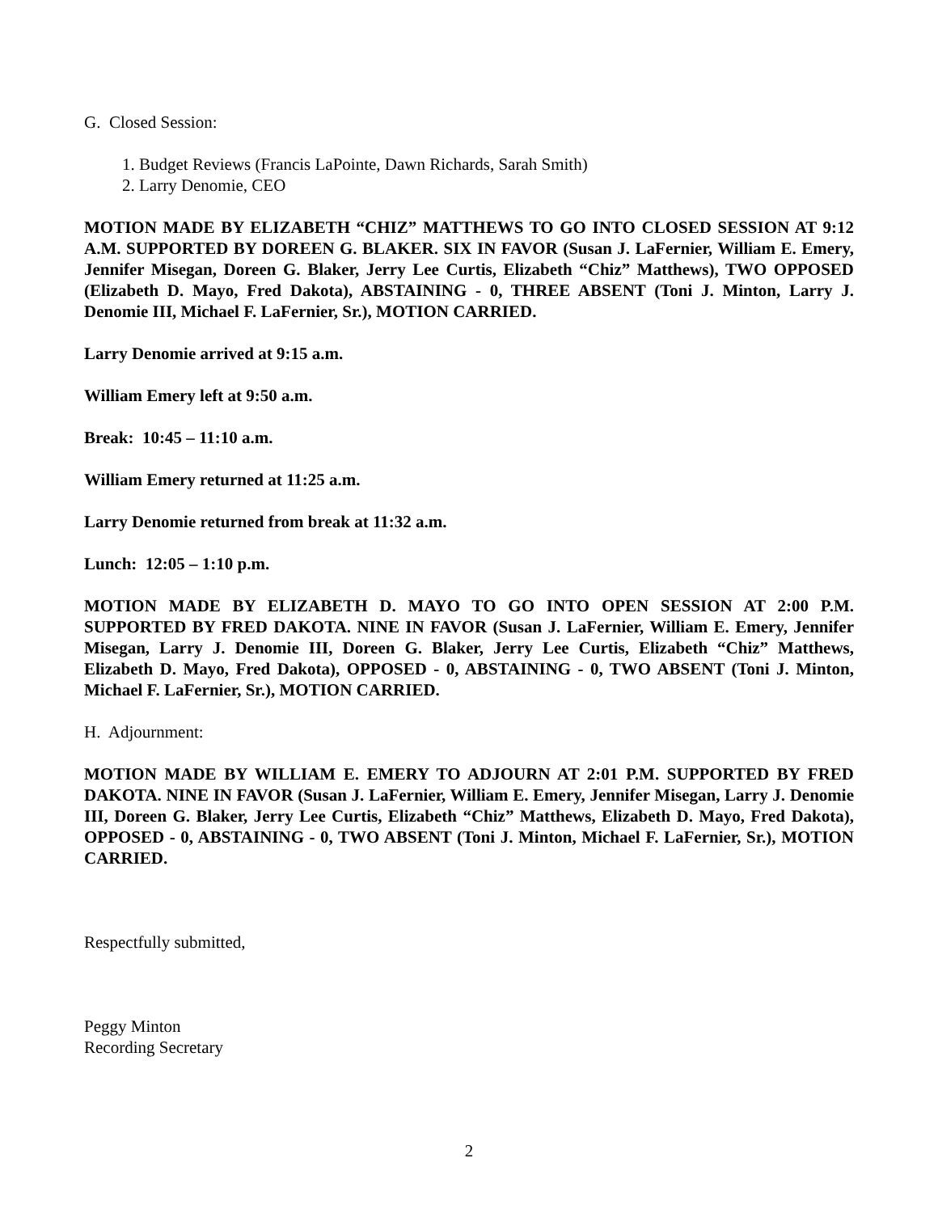G. Closed Session:
1. Budget Reviews (Francis LaPointe, Dawn Richards, Sarah Smith)
2. Larry Denomie, CEO
MOTION MADE BY ELIZABETH “CHIZ” MATTHEWS TO GO INTO CLOSED SESSION AT 9:12 A.M. SUPPORTED BY DOREEN G. BLAKER. SIX IN FAVOR (Susan J. LaFernier, William E. Emery, Jennifer Misegan, Doreen G. Blaker, Jerry Lee Curtis, Elizabeth “Chiz” Matthews), TWO OPPOSED (Elizabeth D. Mayo, Fred Dakota), ABSTAINING - 0, THREE ABSENT (Toni J. Minton, Larry J. Denomie III, Michael F. LaFernier, Sr.), MOTION CARRIED.
Larry Denomie arrived at 9:15 a.m.
William Emery left at 9:50 a.m.
Break: 10:45 – 11:10 a.m.
William Emery returned at 11:25 a.m.
Larry Denomie returned from break at 11:32 a.m.
Lunch: 12:05 – 1:10 p.m.
MOTION MADE BY ELIZABETH D. MAYO TO GO INTO OPEN SESSION AT 2:00 P.M. SUPPORTED BY FRED DAKOTA. NINE IN FAVOR (Susan J. LaFernier, William E. Emery, Jennifer Misegan, Larry J. Denomie III, Doreen G. Blaker, Jerry Lee Curtis, Elizabeth “Chiz” Matthews, Elizabeth D. Mayo, Fred Dakota), OPPOSED - 0, ABSTAINING - 0, TWO ABSENT (Toni J. Minton, Michael F. LaFernier, Sr.), MOTION CARRIED.
H. Adjournment:
MOTION MADE BY WILLIAM E. EMERY TO ADJOURN AT 2:01 P.M. SUPPORTED BY FRED DAKOTA. NINE IN FAVOR (Susan J. LaFernier, William E. Emery, Jennifer Misegan, Larry J. Denomie III, Doreen G. Blaker, Jerry Lee Curtis, Elizabeth “Chiz” Matthews, Elizabeth D. Mayo, Fred Dakota), OPPOSED - 0, ABSTAINING - 0, TWO ABSENT (Toni J. Minton, Michael F. LaFernier, Sr.), MOTION CARRIED.
Respectfully submitted,
Peggy Minton
Recording Secretary
2